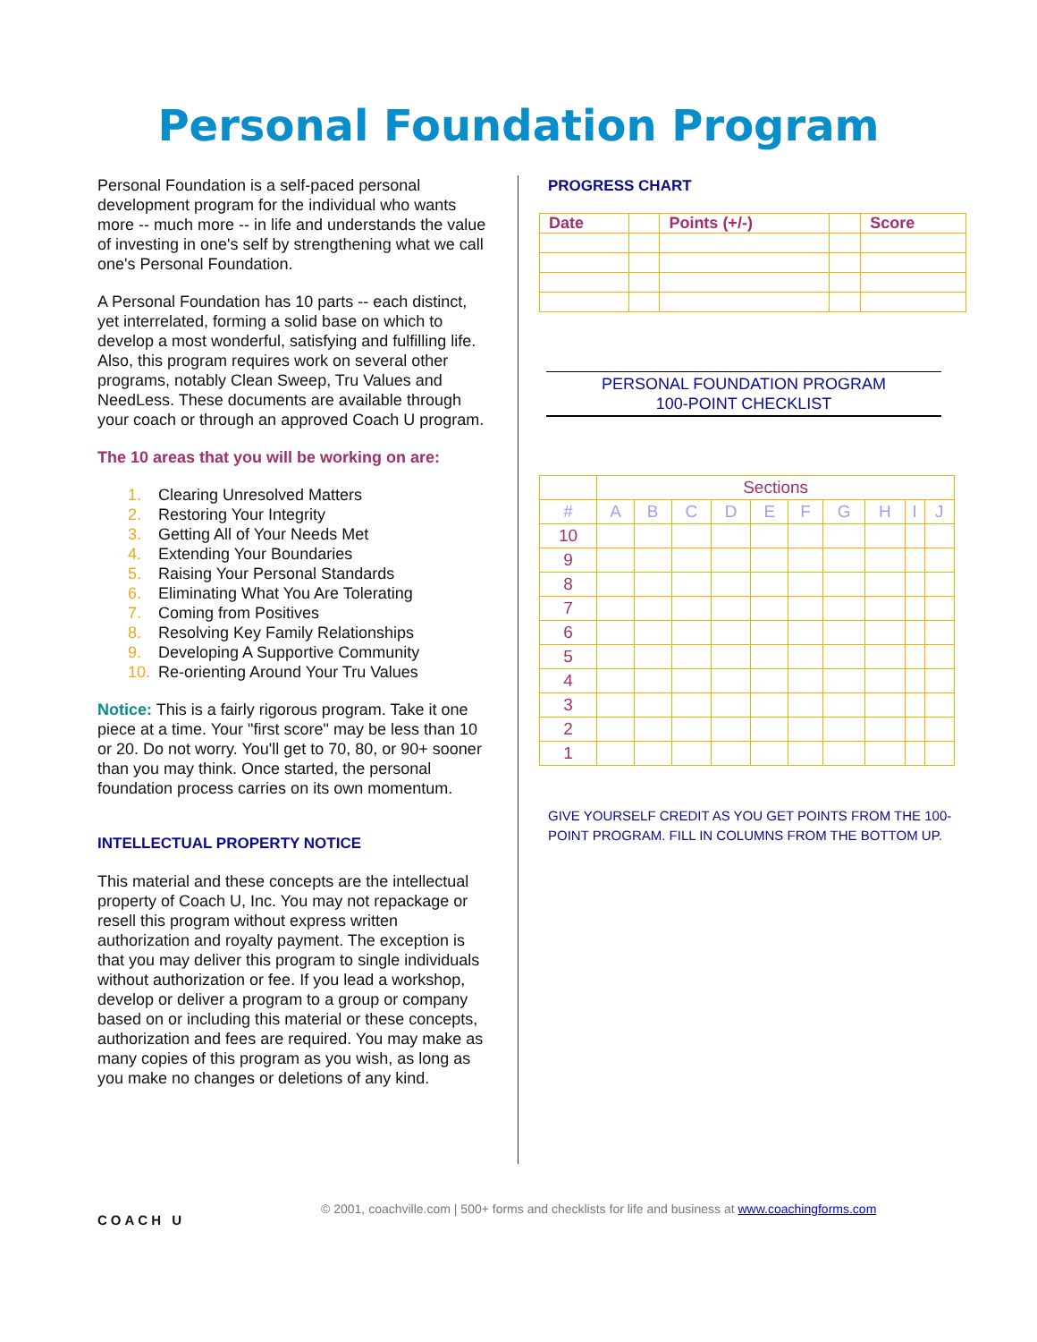Personal Foundation Program
Personal Foundation is a self-paced personal development program for the individual who wants more -- much more -- in life and understands the value of investing in one's self by strengthening what we call one's Personal Foundation.
A Personal Foundation has 10 parts -- each distinct, yet interrelated, forming a solid base on which to develop a most wonderful, satisfying and fulfilling life. Also, this program requires work on several other programs, notably Clean Sweep, Tru Values and NeedLess. These documents are available through your coach or through an approved Coach U program.
The 10 areas that you will be working on are:
1. Clearing Unresolved Matters
2. Restoring Your Integrity
3. Getting All of Your Needs Met
4. Extending Your Boundaries
5. Raising Your Personal Standards
6. Eliminating What You Are Tolerating
7. Coming from Positives
8. Resolving Key Family Relationships
9. Developing A Supportive Community
10. Re-orienting Around Your Tru Values
Notice: This is a fairly rigorous program. Take it one piece at a time. Your "first score" may be less than 10 or 20. Do not worry. You'll get to 70, 80, or 90+ sooner than you may think. Once started, the personal foundation process carries on its own momentum.
INTELLECTUAL PROPERTY NOTICE
This material and these concepts are the intellectual property of Coach U, Inc. You may not repackage or resell this program without express written authorization and royalty payment. The exception is that you may deliver this program to single individuals without authorization or fee. If you lead a workshop, develop or deliver a program to a group or company based on or including this material or these concepts, authorization and fees are required. You may make as many copies of this program as you wish, as long as you make no changes or deletions of any kind.
PROGRESS CHART
| Date | | Points (+/-) | | Score |
| --- | --- | --- | --- | --- |
PERSONAL FOUNDATION PROGRAM
100-POINT CHECKLIST
| | Sections | | | | | | | | | |
| --- | --- | --- | --- | --- | --- | --- | --- | --- | --- | --- |
| # | A | B | C | D | E | F | G | H | I | J |
| 10 | | | | | | | | | | |
| 9 | | | | | | | | | | |
| 8 | | | | | | | | | | |
| 7 | | | | | | | | | | |
| 6 | | | | | | | | | | |
| 5 | | | | | | | | | | |
| 4 | | | | | | | | | | |
| 3 | | | | | | | | | | |
| 2 | | | | | | | | | | |
| 1 | | | | | | | | | | |
GIVE YOURSELF CREDIT AS YOU GET POINTS FROM THE 100-POINT PROGRAM. FILL IN COLUMNS FROM THE BOTTOM UP.
COACH U
© 2001, coachville.com | 500+ forms and checklists for life and business at www.coachingforms.com